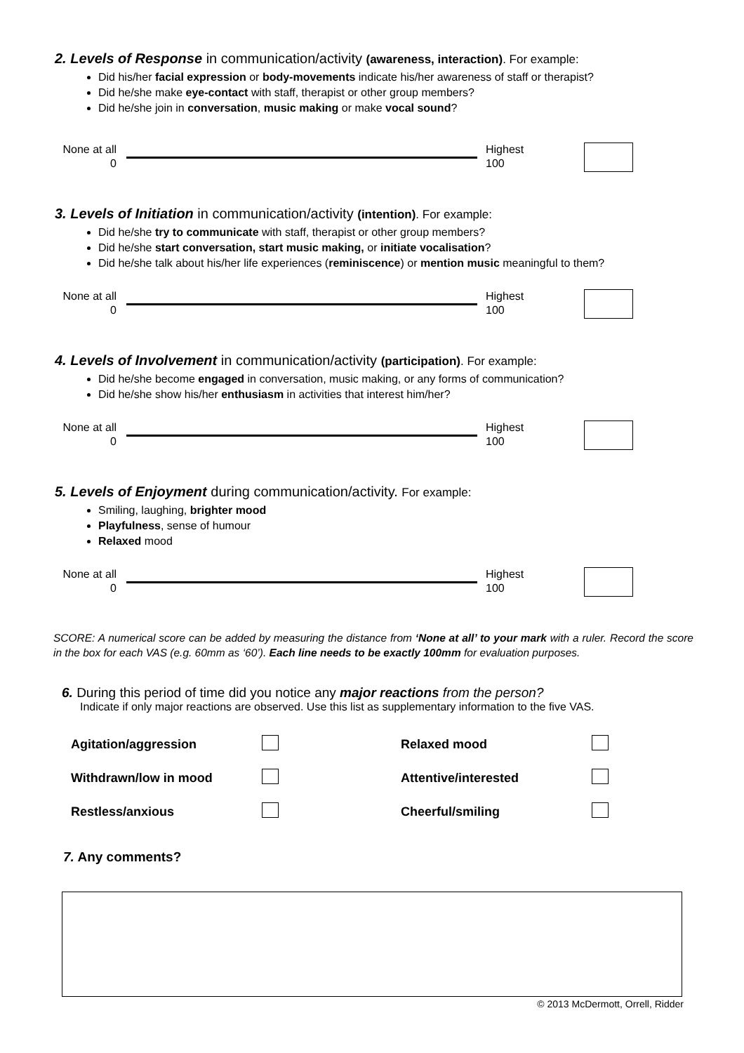2. Levels of Response in communication/activity (awareness, interaction). For example:
Did his/her facial expression or body-movements indicate his/her awareness of staff or therapist?
Did he/she make eye-contact with staff, therapist or other group members?
Did he/she join in conversation, music making or make vocal sound?
None at all
0
Highest
100
3. Levels of Initiation in communication/activity (intention). For example:
Did he/she try to communicate with staff, therapist or other group members?
Did he/she start conversation, start music making, or initiate vocalisation?
Did he/she talk about his/her life experiences (reminiscence) or mention music meaningful to them?
None at all
0
Highest
100
4. Levels of Involvement in communication/activity (participation). For example:
Did he/she become engaged in conversation, music making, or any forms of communication?
Did he/she show his/her enthusiasm in activities that interest him/her?
None at all
0
Highest
100
5. Levels of Enjoyment during communication/activity. For example:
Smiling, laughing, brighter mood
Playfulness, sense of humour
Relaxed mood
None at all
0
Highest
100
SCORE: A numerical score can be added by measuring the distance from ‘None at all’ to your mark with a ruler. Record the score in the box for each VAS (e.g. 60mm as ‘60’). Each line needs to be exactly 100mm for evaluation purposes.
6. During this period of time did you notice any major reactions from the person?
Indicate if only major reactions are observed. Use this list as supplementary information to the five VAS.
| Agitation/aggression | | Relaxed mood | |
| Withdrawn/low in mood | | Attentive/interested | |
| Restless/anxious | | Cheerful/smiling | |
7. Any comments?
© 2013 McDermott, Orrell, Ridder